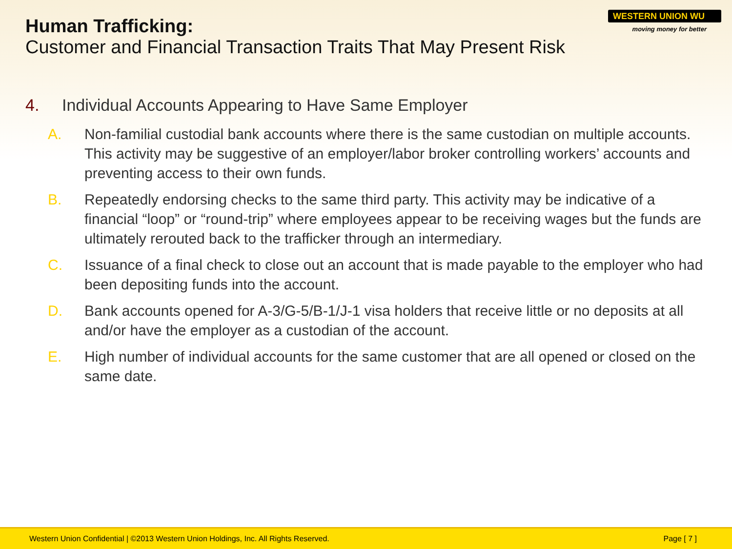Human Trafficking:
Customer and Financial Transaction Traits That May Present Risk
WESTERN UNION WU
moving money for better
4. Individual Accounts Appearing to Have Same Employer
A. Non-familial custodial bank accounts where there is the same custodian on multiple accounts. This activity may be suggestive of an employer/labor broker controlling workers’ accounts and preventing access to their own funds.
B. Repeatedly endorsing checks to the same third party. This activity may be indicative of a financial “loop” or “round-trip” where employees appear to be receiving wages but the funds are ultimately rerouted back to the trafficker through an intermediary.
C. Issuance of a final check to close out an account that is made payable to the employer who had been depositing funds into the account.
D. Bank accounts opened for A-3/G-5/B-1/J-1 visa holders that receive little or no deposits at all and/or have the employer as a custodian of the account.
E. High number of individual accounts for the same customer that are all opened or closed on the same date.
Western Union Confidential | ©2013 Western Union Holdings, Inc. All Rights Reserved. Page [ 7 ]